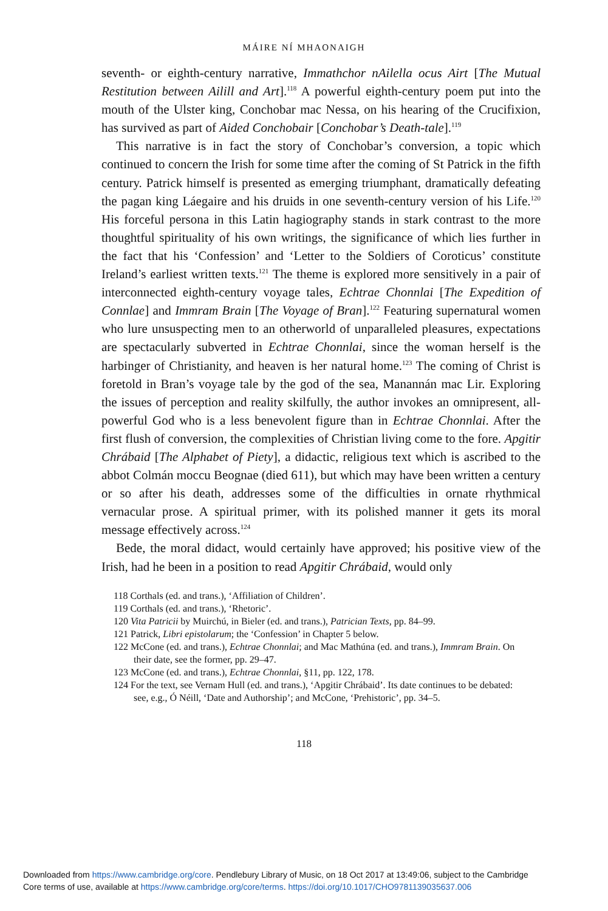MÁIRE NÍ MHAONAIGH
seventh- or eighth-century narrative, Immathchor nAilella ocus Airt [The Mutual Restitution between Ailill and Art].<sup>118</sup> A powerful eighth-century poem put into the mouth of the Ulster king, Conchobar mac Nessa, on his hearing of the Crucifixion, has survived as part of Aided Conchobair [Conchobar’s Death-tale].<sup>119</sup>
This narrative is in fact the story of Conchobar’s conversion, a topic which continued to concern the Irish for some time after the coming of St Patrick in the fifth century. Patrick himself is presented as emerging triumphant, dramatically defeating the pagan king Láegaire and his druids in one seventh-century version of his Life.<sup>120</sup> His forceful persona in this Latin hagiography stands in stark contrast to the more thoughtful spirituality of his own writings, the significance of which lies further in the fact that his ‘Confession’ and ‘Letter to the Soldiers of Coroticus’ constitute Ireland’s earliest written texts.<sup>121</sup> The theme is explored more sensitively in a pair of interconnected eighth-century voyage tales, Echtrae Chonnlai [The Expedition of Connlae] and Immram Brain [The Voyage of Bran].<sup>122</sup> Featuring supernatural women who lure unsuspecting men to an otherworld of unparalleled pleasures, expectations are spectacularly subverted in Echtrae Chonnlai, since the woman herself is the harbinger of Christianity, and heaven is her natural home.<sup>123</sup> The coming of Christ is foretold in Bran’s voyage tale by the god of the sea, Manannán mac Lir. Exploring the issues of perception and reality skilfully, the author invokes an omnipresent, all-powerful God who is a less benevolent figure than in Echtrae Chonnlai. After the first flush of conversion, the complexities of Christian living come to the fore. Apgitir Chrábaid [The Alphabet of Piety], a didactic, religious text which is ascribed to the abbot Colmán moccu Beognae (died 611), but which may have been written a century or so after his death, addresses some of the difficulties in ornate rhythmical vernacular prose. A spiritual primer, with its polished manner it gets its moral message effectively across.<sup>124</sup>
Bede, the moral didact, would certainly have approved; his positive view of the Irish, had he been in a position to read Apgitir Chrábaid, would only
118 Corthals (ed. and trans.), ‘Affiliation of Children’.
119 Corthals (ed. and trans.), ‘Rhetoric’.
120 Vita Patricii by Muirchú, in Bieler (ed. and trans.), Patrician Texts, pp. 84–99.
121 Patrick, Libri epistolarum; the ‘Confession’ in Chapter 5 below.
122 McCone (ed. and trans.), Echtrae Chonnlai; and Mac Mathúna (ed. and trans.), Immram Brain. On their date, see the former, pp. 29–47.
123 McCone (ed. and trans.), Echtrae Chonnlai, §11, pp. 122, 178.
124 For the text, see Vernam Hull (ed. and trans.), ‘Apgitir Chrábaid’. Its date continues to be debated: see, e.g., Ó Néill, ‘Date and Authorship’; and McCone, ‘Prehistoric’, pp. 34–5.
118
Downloaded from https://www.cambridge.org/core. Pendlebury Library of Music, on 18 Oct 2017 at 13:49:06, subject to the Cambridge
Core terms of use, available at https://www.cambridge.org/core/terms. https://doi.org/10.1017/CHO9781139035637.006